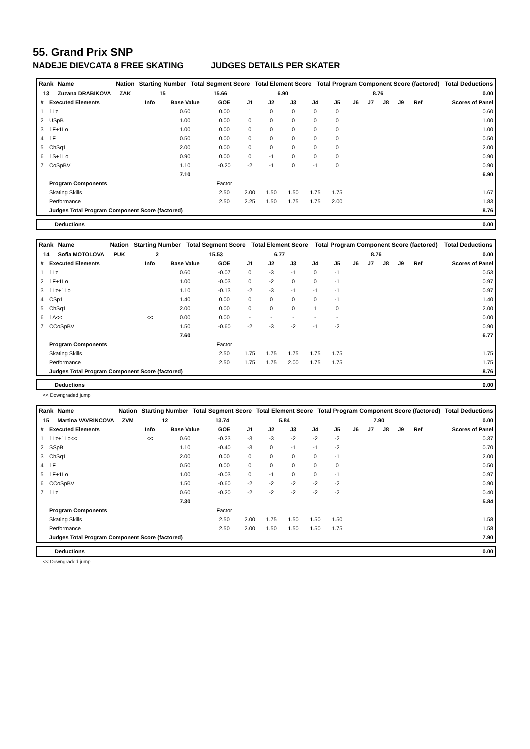55. Grand Prix SNP
NADEJE DIEVCATA 8 FREE SKATING JUDGES DETAILS PER SKATER
| Rank | Name | Nation | Starting Number | Total Segment Score | Total Element Score | Total Program Component Score (factored) | Total Deductions |
| --- | --- | --- | --- | --- | --- | --- | --- |
| 13 | Zuzana DRABIKOVA | ZAK | 15 | 15.66 | 6.90 | 8.76 | 0.00 |
| # | Executed Elements | Info | Base Value | GOE | J1 | J2 | J3 | J4 | J5 | J6 | J7 | J8 | J9 | Ref | Scores of Panel |
| --- | --- | --- | --- | --- | --- | --- | --- | --- | --- | --- | --- | --- | --- | --- | --- |
| 1 | 1Lz | | 0.60 | 0.00 | 1 | 0 | 0 | 0 | 0 | | | | | | 0.60 |
| 2 | USpB | | 1.00 | 0.00 | 0 | 0 | 0 | 0 | 0 | | | | | | 1.00 |
| 3 | 1F+1Lo | | 1.00 | 0.00 | 0 | 0 | 0 | 0 | 0 | | | | | | 1.00 |
| 4 | 1F | | 0.50 | 0.00 | 0 | 0 | 0 | 0 | 0 | | | | | | 0.50 |
| 5 | ChSq1 | | 2.00 | 0.00 | 0 | 0 | 0 | 0 | 0 | | | | | | 2.00 |
| 6 | 1S+1Lo | | 0.90 | 0.00 | 0 | -1 | 0 | 0 | 0 | | | | | | 0.90 |
| 7 | CoSpBV | | 1.10 | -0.20 | -2 | -1 | 0 | -1 | 0 | | | | | | 0.90 |
| | | | 7.10 | | | | | | | | | | | | 6.90 |
| | Program Components | | | Factor | | | | | | | | | | | |
| | Skating Skills | | | 2.50 | 2.00 | 1.50 | 1.50 | 1.75 | 1.75 | | | | | | 1.67 |
| | Performance | | | 2.50 | 2.25 | 1.50 | 1.75 | 1.75 | 2.00 | | | | | | 1.83 |
| | Judges Total Program Component Score (factored) | | | | | | | | | | | | | | 8.76 |
| Deductions | 0.00 |
| Rank | Name | Nation | Starting Number | Total Segment Score | Total Element Score | Total Program Component Score (factored) | Total Deductions |
| --- | --- | --- | --- | --- | --- | --- | --- |
| 14 | Sofia MOTOLOVA | PUK | 2 | 15.53 | 6.77 | 8.76 | 0.00 |
| # | Executed Elements | Info | Base Value | GOE | J1 | J2 | J3 | J4 | J5 | J6 | J7 | J8 | J9 | Ref | Scores of Panel |
| --- | --- | --- | --- | --- | --- | --- | --- | --- | --- | --- | --- | --- | --- | --- | --- |
| 1 | 1Lz | | 0.60 | -0.07 | 0 | -3 | -1 | 0 | -1 | | | | | | 0.53 |
| 2 | 1F+1Lo | | 1.00 | -0.03 | 0 | -2 | 0 | 0 | -1 | | | | | | 0.97 |
| 3 | 1Lz+1Lo | | 1.10 | -0.13 | -2 | -3 | -1 | -1 | -1 | | | | | | 0.97 |
| 4 | CSp1 | | 1.40 | 0.00 | 0 | 0 | 0 | 0 | -1 | | | | | | 1.40 |
| 5 | ChSq1 | | 2.00 | 0.00 | 0 | 0 | 0 | 1 | 0 | | | | | | 2.00 |
| 6 | 1A<< | << | 0.00 | 0.00 | - | - | - | - | - | | | | | | 0.00 |
| 7 | CCoSpBV | | 1.50 | -0.60 | -2 | -3 | -2 | -1 | -2 | | | | | | 0.90 |
| | | | 7.60 | | | | | | | | | | | | 6.77 |
| | Program Components | | | Factor | | | | | | | | | | | |
| | Skating Skills | | | 2.50 | 1.75 | 1.75 | 1.75 | 1.75 | 1.75 | | | | | | 1.75 |
| | Performance | | | 2.50 | 1.75 | 1.75 | 2.00 | 1.75 | 1.75 | | | | | | 1.75 |
| | Judges Total Program Component Score (factored) | | | | | | | | | | | | | | 8.76 |
| Deductions | 0.00 |
<< Downgraded jump
| Rank | Name | Nation | Starting Number | Total Segment Score | Total Element Score | Total Program Component Score (factored) | Total Deductions |
| --- | --- | --- | --- | --- | --- | --- | --- |
| 15 | Martina VAVRINCOVA | ZVM | 12 | 13.74 | 5.84 | 7.90 | 0.00 |
| # | Executed Elements | Info | Base Value | GOE | J1 | J2 | J3 | J4 | J5 | J6 | J7 | J8 | J9 | Ref | Scores of Panel |
| --- | --- | --- | --- | --- | --- | --- | --- | --- | --- | --- | --- | --- | --- | --- | --- |
| 1 | 1Lz+1Lo<< | << | 0.60 | -0.23 | -3 | -3 | -2 | -2 | -2 | | | | | | 0.37 |
| 2 | SSpB | | 1.10 | -0.40 | -3 | 0 | -1 | -1 | -2 | | | | | | 0.70 |
| 3 | ChSq1 | | 2.00 | 0.00 | 0 | 0 | 0 | 0 | -1 | | | | | | 2.00 |
| 4 | 1F | | 0.50 | 0.00 | 0 | 0 | 0 | 0 | 0 | | | | | | 0.50 |
| 5 | 1F+1Lo | | 1.00 | -0.03 | 0 | -1 | 0 | 0 | -1 | | | | | | 0.97 |
| 6 | CCoSpBV | | 1.50 | -0.60 | -2 | -2 | -2 | -2 | -2 | | | | | | 0.90 |
| 7 | 1Lz | | 0.60 | -0.20 | -2 | -2 | -2 | -2 | -2 | | | | | | 0.40 |
| | | | 7.30 | | | | | | | | | | | | 5.84 |
| | Program Components | | | Factor | | | | | | | | | | | |
| | Skating Skills | | | 2.50 | 2.00 | 1.75 | 1.50 | 1.50 | 1.50 | | | | | | 1.58 |
| | Performance | | | 2.50 | 2.00 | 1.50 | 1.50 | 1.50 | 1.75 | | | | | | 1.58 |
| | Judges Total Program Component Score (factored) | | | | | | | | | | | | | | 7.90 |
| Deductions | 0.00 |
<< Downgraded jump